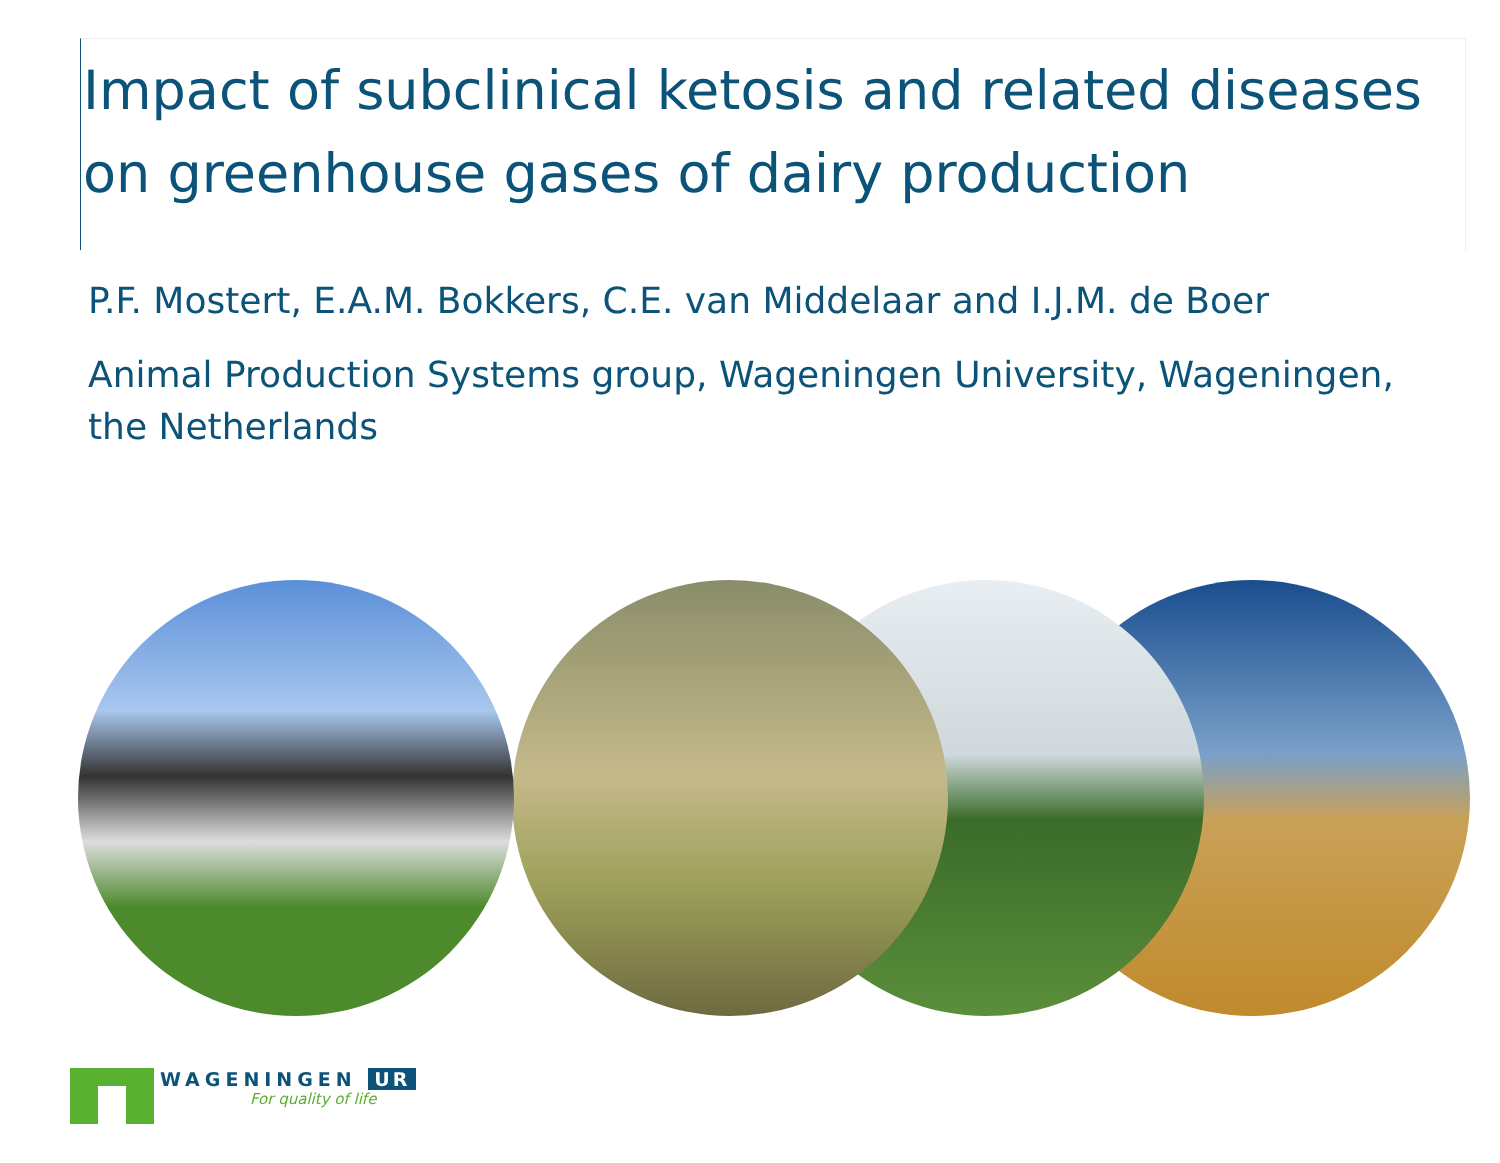Impact of subclinical ketosis and related diseases on greenhouse gases of dairy production
P.F. Mostert, E.A.M. Bokkers, C.E. van Middelaar and I.J.M. de Boer
Animal Production Systems group, Wageningen University, Wageningen, the Netherlands
WAGENINGEN UR
For quality of life